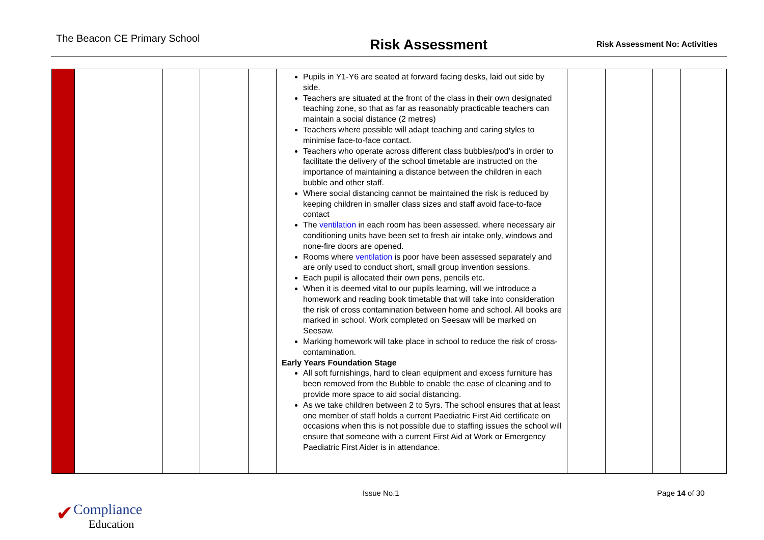The Beacon CE Primary School
Risk Assessment
Risk Assessment No: Activities
| | | | | | Pupils in Y1-Y6 are seated at forward facing desks, laid out side by side. Teachers are situated at the front of the class in their own designated teaching zone, so that as far as reasonably practicable teachers can maintain a social distance (2 metres) Teachers where possible will adapt teaching and caring styles to minimise face-to-face contact. Teachers who operate across different class bubbles/pod’s in order to facilitate the delivery of the school timetable are instructed on the importance of maintaining a distance between the children in each bubble and other staff. Where social distancing cannot be maintained the risk is reduced by keeping children in smaller class sizes and staff avoid face-to-face contact The ventilation in each room has been assessed, where necessary air conditioning units have been set to fresh air intake only, windows and none-fire doors are opened. Rooms where ventilation is poor have been assessed separately and are only used to conduct short, small group invention sessions. Each pupil is allocated their own pens, pencils etc. When it is deemed vital to our pupils learning, will we introduce a homework and reading book timetable that will take into consideration the risk of cross contamination between home and school. All books are marked in school. Work completed on Seesaw will be marked on Seesaw. Marking homework will take place in school to reduce the risk of cross-contamination. Early Years Foundation Stage All soft furnishings, hard to clean equipment and excess furniture has been removed from the Bubble to enable the ease of cleaning and to provide more space to aid social distancing. As we take children between 2 to 5yrs. The school ensures that at least one member of staff holds a current Paediatric First Aid certificate on occasions when this is not possible due to staffing issues the school will ensure that someone with a current First Aid at Work or Emergency Paediatric First Aider is in attendance. | | | | |
Issue No.1 Page 14 of 30
✔Compliance
Education